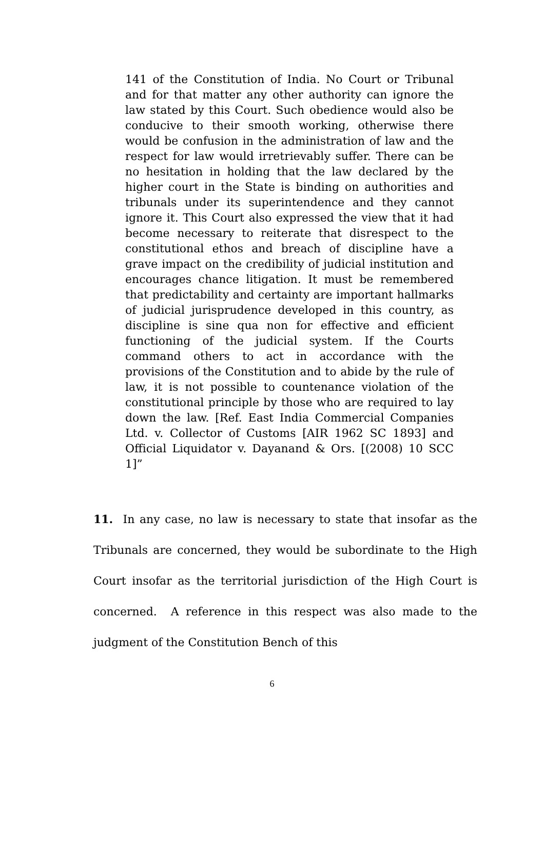141 of the Constitution of India. No Court or Tribunal and for that matter any other authority can ignore the law stated by this Court. Such obedience would also be conducive to their smooth working, otherwise there would be confusion in the administration of law and the respect for law would irretrievably suffer. There can be no hesitation in holding that the law declared by the higher court in the State is binding on authorities and tribunals under its superintendence and they cannot ignore it. This Court also expressed the view that it had become necessary to reiterate that disrespect to the constitutional ethos and breach of discipline have a grave impact on the credibility of judicial institution and encourages chance litigation. It must be remembered that predictability and certainty are important hallmarks of judicial jurisprudence developed in this country, as discipline is sine qua non for effective and efficient functioning of the judicial system. If the Courts command others to act in accordance with the provisions of the Constitution and to abide by the rule of law, it is not possible to countenance violation of the constitutional principle by those who are required to lay down the law. [Ref. East India Commercial Companies Ltd. v. Collector of Customs [AIR 1962 SC 1893] and Official Liquidator v. Dayanand & Ors. [(2008) 10 SCC 1]”
11. In any case, no law is necessary to state that insofar as the Tribunals are concerned, they would be subordinate to the High Court insofar as the territorial jurisdiction of the High Court is concerned. A reference in this respect was also made to the judgment of the Constitution Bench of this
6